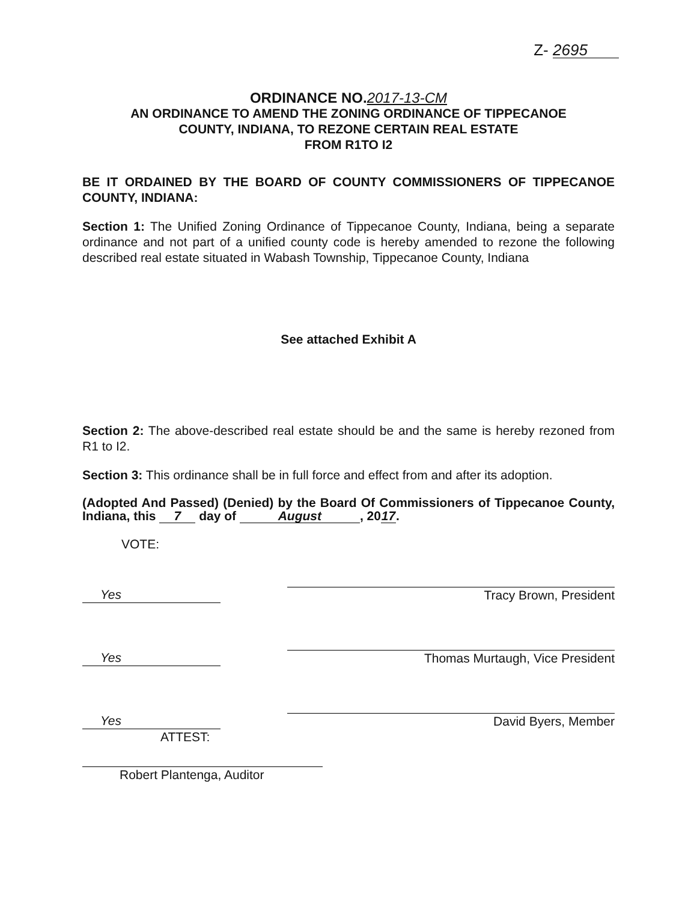Z- 2695
ORDINANCE NO.2017-13-CM
AN ORDINANCE TO AMEND THE ZONING ORDINANCE OF TIPPECANOE
COUNTY, INDIANA, TO REZONE CERTAIN REAL ESTATE
FROM R1TO I2
BE IT ORDAINED BY THE BOARD OF COUNTY COMMISSIONERS OF TIPPECANOE COUNTY, INDIANA:
Section 1: The Unified Zoning Ordinance of Tippecanoe County, Indiana, being a separate ordinance and not part of a unified county code is hereby amended to rezone the following described real estate situated in Wabash Township, Tippecanoe County, Indiana
See attached Exhibit A
Section 2: The above-described real estate should be and the same is hereby rezoned from R1 to I2.
Section 3: This ordinance shall be in full force and effect from and after its adoption.
(Adopted And Passed) (Denied) by the Board Of Commissioners of Tippecanoe County, Indiana, this 7 day of August, 20 17.
VOTE:
Yes
Tracy Brown, President
Yes
Thomas Murtaugh, Vice President
Yes
David Byers, Member
ATTEST:
Robert Plantenga, Auditor